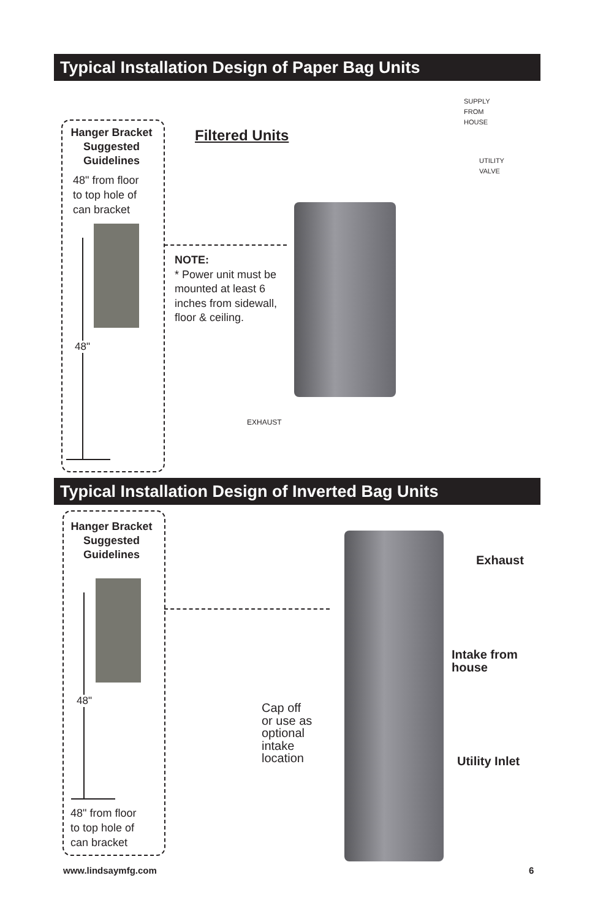Typical Installation Design of Paper Bag Units
Hanger Bracket
Suggested
Guidelines
48" from floor
to top hole of
can bracket
48"
Filtered Units
NOTE:
* Power unit must be
mounted at least 6
inches from sidewall,
floor & ceiling.
SUPPLY
FROM
HOUSE
UTILITY
VALVE
EXHAUST
Typical Installation Design of Inverted Bag Units
Hanger Bracket
Suggested
Guidelines
48"
48" from floor
to top hole of
can bracket
Exhaust
Intake from
house
Cap off
or use as
optional
intake
location
Utility Inlet
www.lindsaymfg.com 6